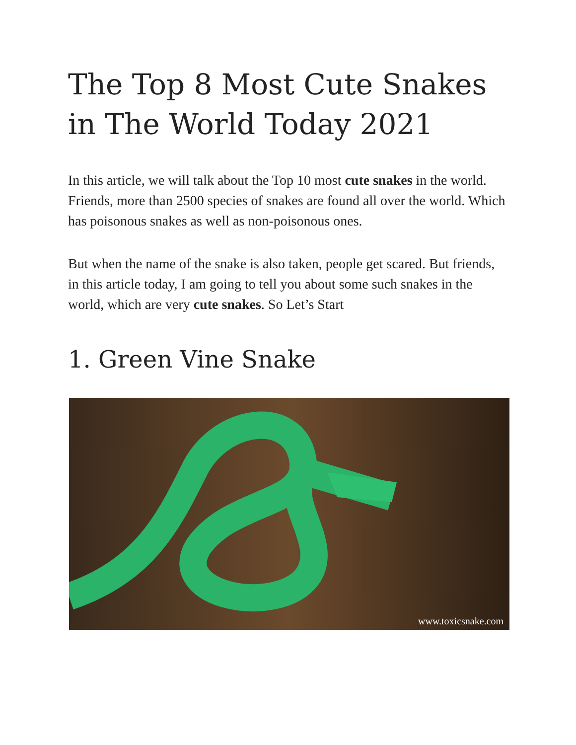The Top 8 Most Cute Snakes in The World Today 2021
In this article, we will talk about the Top 10 most cute snakes in the world. Friends, more than 2500 species of snakes are found all over the world. Which has poisonous snakes as well as non-poisonous ones.
But when the name of the snake is also taken, people get scared. But friends, in this article today, I am going to tell you about some such snakes in the world, which are very cute snakes. So Let’s Start
1. Green Vine Snake
www.toxicsnake.com